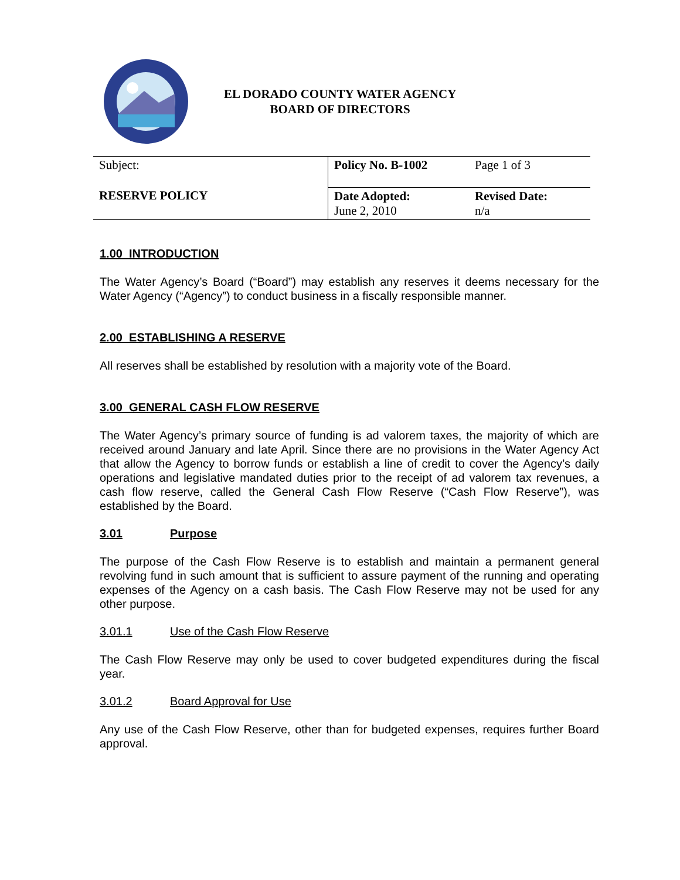EL DORADO COUNTY WATER AGENCY
BOARD OF DIRECTORS
| Subject: | Policy No. B-1002 | Page 1 of 3 |
| RESERVE POLICY | Date Adopted: June 2, 2010 | Revised Date: n/a |
1.00 INTRODUCTION
The Water Agency’s Board (“Board”) may establish any reserves it deems necessary for the Water Agency (“Agency”) to conduct business in a fiscally responsible manner.
2.00 ESTABLISHING A RESERVE
All reserves shall be established by resolution with a majority vote of the Board.
3.00 GENERAL CASH FLOW RESERVE
The Water Agency’s primary source of funding is ad valorem taxes, the majority of which are received around January and late April. Since there are no provisions in the Water Agency Act that allow the Agency to borrow funds or establish a line of credit to cover the Agency’s daily operations and legislative mandated duties prior to the receipt of ad valorem tax revenues, a cash flow reserve, called the General Cash Flow Reserve (“Cash Flow Reserve”), was established by the Board.
3.01 Purpose
The purpose of the Cash Flow Reserve is to establish and maintain a permanent general revolving fund in such amount that is sufficient to assure payment of the running and operating expenses of the Agency on a cash basis. The Cash Flow Reserve may not be used for any other purpose.
3.01.1 Use of the Cash Flow Reserve
The Cash Flow Reserve may only be used to cover budgeted expenditures during the fiscal year.
3.01.2 Board Approval for Use
Any use of the Cash Flow Reserve, other than for budgeted expenses, requires further Board approval.